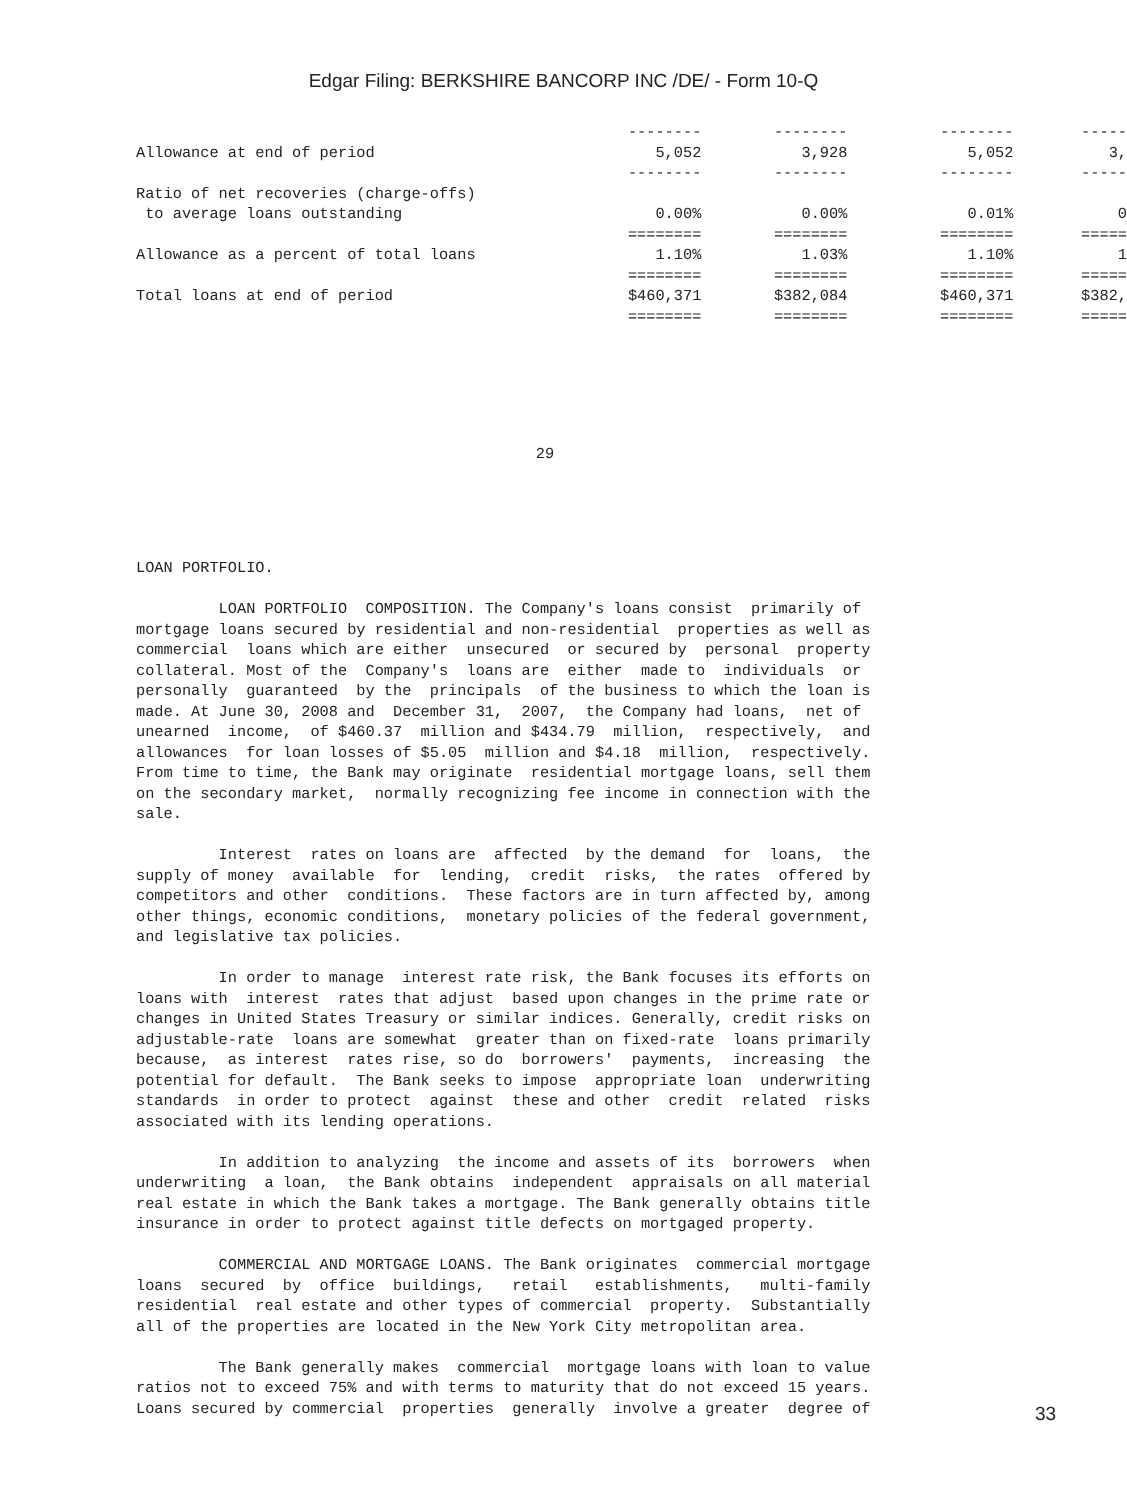Edgar Filing: BERKSHIRE BANCORP INC /DE/ - Form 10-Q
| | -------- | -------- | -------- | ----- |
| Allowance at end of period | 5,052 | 3,928 | 5,052 | 3, |
| | -------- | -------- | -------- | ----- |
| Ratio of net recoveries (charge-offs) to average loans outstanding | 0.00% | 0.00% | 0.01% | 0 |
| | ======== | ======== | ======== | ===== |
| Allowance as a percent of total loans | 1.10% | 1.03% | 1.10% | 1 |
| | ======== | ======== | ======== | ===== |
| Total loans at end of period | $460,371 | $382,084 | $460,371 | $382, |
| | ======== | ======== | ======== | ===== |
29
LOAN PORTFOLIO. LOAN PORTFOLIO COMPOSITION. The Company's loans consist primarily of mortgage loans secured by residential and non-residential properties as well as commercial loans which are either unsecured or secured by personal property collateral. Most of the Company's loans are either made to individuals or personally guaranteed by the principals of the business to which the loan is made. At June 30, 2008 and December 31, 2007, the Company had loans, net of unearned income, of $460.37 million and $434.79 million, respectively, and allowances for loan losses of $5.05 million and $4.18 million, respectively. From time to time, the Bank may originate residential mortgage loans, sell them on the secondary market, normally recognizing fee income in connection with the sale. Interest rates on loans are affected by the demand for loans, the supply of money available for lending, credit risks, the rates offered by competitors and other conditions. These factors are in turn affected by, among other things, economic conditions, monetary policies of the federal government, and legislative tax policies. In order to manage interest rate risk, the Bank focuses its efforts on loans with interest rates that adjust based upon changes in the prime rate or changes in United States Treasury or similar indices. Generally, credit risks on adjustable-rate loans are somewhat greater than on fixed-rate loans primarily because, as interest rates rise, so do borrowers' payments, increasing the potential for default. The Bank seeks to impose appropriate loan underwriting standards in order to protect against these and other credit related risks associated with its lending operations. In addition to analyzing the income and assets of its borrowers when underwriting a loan, the Bank obtains independent appraisals on all material real estate in which the Bank takes a mortgage. The Bank generally obtains title insurance in order to protect against title defects on mortgaged property. COMMERCIAL AND MORTGAGE LOANS. The Bank originates commercial mortgage loans secured by office buildings, retail establishments, multi-family residential real estate and other types of commercial property. Substantially all of the properties are located in the New York City metropolitan area. The Bank generally makes commercial mortgage loans with loan to value ratios not to exceed 75% and with terms to maturity that do not exceed 15 years. Loans secured by commercial properties generally involve a greater degree of
33